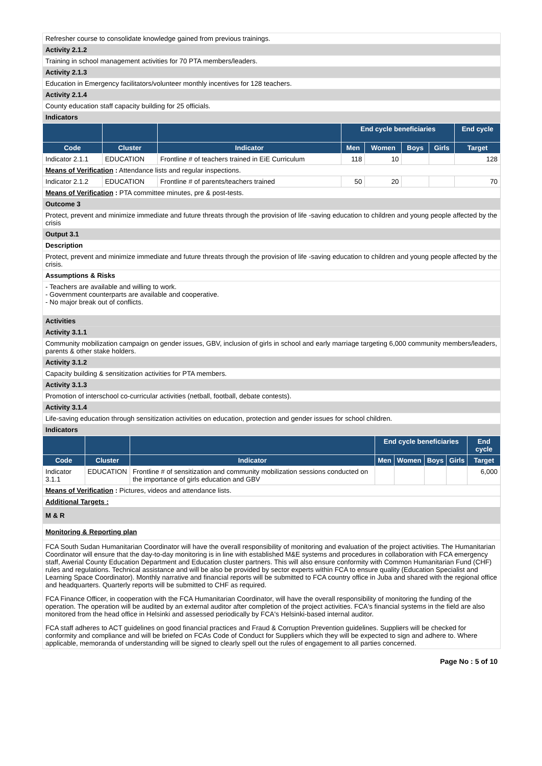Refresher course to consolidate knowledge gained from previous trainings.
Activity 2.1.2
Training in school management activities for 70 PTA members/leaders.
Activity 2.1.3
Education in Emergency facilitators/volunteer monthly incentives for 128 teachers.
Activity 2.1.4
County education staff capacity building for 25 officials.
Indicators
| | | | End cycle beneficiaries | | | | End cycle |
| --- | --- | --- | --- | --- | --- | --- | --- |
| Code | Cluster | Indicator | Men | Women | Boys | Girls | Target |
| Indicator 2.1.1 | EDUCATION | Frontline # of teachers trained in EiE Curriculum | 118 | 10 | | | 128 |
| Means of Verification : Attendance lists and regular inspections. | | | | | | | |
| Indicator 2.1.2 | EDUCATION | Frontline # of parents/teachers trained | 50 | 20 | | | 70 |
| Means of Verification : PTA committee minutes, pre & post-tests. | | | | | | | |
Outcome 3
Protect, prevent and minimize immediate and future threats through the provision of life -saving education to children and young people affected by the crisis
Output 3.1
Description
Protect, prevent and minimize immediate and future threats through the provision of life -saving education to children and young people affected by the crisis.
Assumptions & Risks
- Teachers are available and willing to work.
- Government counterparts are available and cooperative.
- No major break out of conflicts.
Activities
Activity 3.1.1
Community mobilization campaign on gender issues, GBV, inclusion of girls in school and early marriage targeting 6,000 community members/leaders, parents & other stake holders.
Activity 3.1.2
Capacity building & sensitization activities for PTA members.
Activity 3.1.3
Promotion of interschool co-curricular activities (netball, football, debate contests).
Activity 3.1.4
Life-saving education through sensitization activities on education, protection and gender issues for school children.
Indicators
| | | | End cycle beneficiaries | | | | End cycle |
| --- | --- | --- | --- | --- | --- | --- | --- |
| Code | Cluster | Indicator | Men | Women | Boys | Girls | Target |
| Indicator 3.1.1 | EDUCATION | Frontline # of sensitization and community mobilization sessions conducted on the importance of girls education and GBV | | | | | 6,000 |
| Means of Verification : Pictures, videos and attendance lists. | | | | | | | |
| Additional Targets : | | | | | | | |
M & R
Monitoring & Reporting plan
FCA South Sudan Humanitarian Coordinator will have the overall responsibility of monitoring and evaluation of the project activities. The Humanitarian Coordinator will ensure that the day-to-day monitoring is in line with established M&E systems and procedures in collaboration with FCA emergency staff, Awerial County Education Department and Education cluster partners. This will also ensure conformity with Common Humanitarian Fund (CHF) rules and regulations. Technical assistance and will be also be provided by sector experts within FCA to ensure quality (Education Specialist and Learning Space Coordinator). Monthly narrative and financial reports will be submitted to FCA country office in Juba and shared with the regional office and headquarters. Quarterly reports will be submitted to CHF as required.
FCA Finance Officer, in cooperation with the FCA Humanitarian Coordinator, will have the overall responsibility of monitoring the funding of the operation. The operation will be audited by an external auditor after completion of the project activities. FCA's financial systems in the field are also monitored from the head office in Helsinki and assessed periodically by FCA's Helsinki-based internal auditor.
FCA staff adheres to ACT guidelines on good financial practices and Fraud & Corruption Prevention guidelines. Suppliers will be checked for conformity and compliance and will be briefed on FCAs Code of Conduct for Suppliers which they will be expected to sign and adhere to. Where applicable, memoranda of understanding will be signed to clearly spell out the rules of engagement to all parties concerned.
Page No : 5 of 10